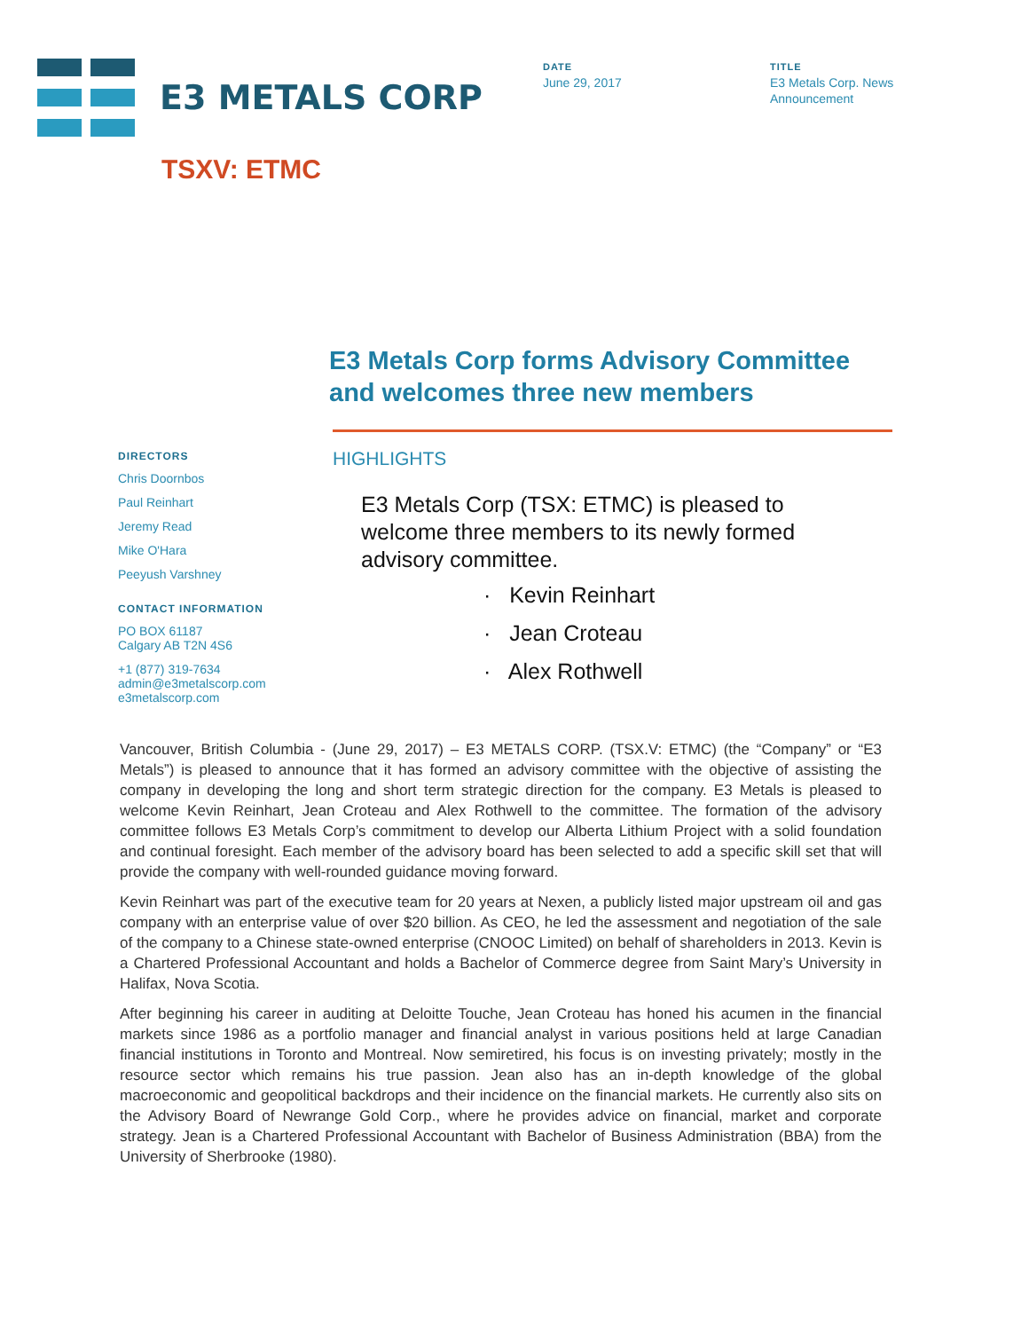E3 METALS CORP
DATE
June 29, 2017
TITLE
E3 Metals Corp. News
Announcement
TSXV: ETMC
E3 Metals Corp forms Advisory Committee and welcomes three new members
DIRECTORS
Chris Doornbos
Paul Reinhart
Jeremy Read
Mike O'Hara
Peeyush Varshney
CONTACT INFORMATION
PO BOX 61187
Calgary AB T2N 4S6
+1 (877) 319-7634
admin@e3metalscorp.com
e3metalscorp.com
HIGHLIGHTS
E3 Metals Corp (TSX: ETMC) is pleased to welcome three members to its newly formed advisory committee.
· Kevin Reinhart
· Jean Croteau
· Alex Rothwell
Vancouver, British Columbia - (June 29, 2017) – E3 METALS CORP. (TSX.V: ETMC) (the “Company” or “E3 Metals”) is pleased to announce that it has formed an advisory committee with the objective of assisting the company in developing the long and short term strategic direction for the company. E3 Metals is pleased to welcome Kevin Reinhart, Jean Croteau and Alex Rothwell to the committee. The formation of the advisory committee follows E3 Metals Corp’s commitment to develop our Alberta Lithium Project with a solid foundation and continual foresight. Each member of the advisory board has been selected to add a specific skill set that will provide the company with well-rounded guidance moving forward.
Kevin Reinhart was part of the executive team for 20 years at Nexen, a publicly listed major upstream oil and gas company with an enterprise value of over $20 billion. As CEO, he led the assessment and negotiation of the sale of the company to a Chinese state-owned enterprise (CNOOC Limited) on behalf of shareholders in 2013. Kevin is a Chartered Professional Accountant and holds a Bachelor of Commerce degree from Saint Mary’s University in Halifax, Nova Scotia.
After beginning his career in auditing at Deloitte Touche, Jean Croteau has honed his acumen in the financial markets since 1986 as a portfolio manager and financial analyst in various positions held at large Canadian financial institutions in Toronto and Montreal. Now semiretired, his focus is on investing privately; mostly in the resource sector which remains his true passion. Jean also has an in-depth knowledge of the global macroeconomic and geopolitical backdrops and their incidence on the financial markets. He currently also sits on the Advisory Board of Newrange Gold Corp., where he provides advice on financial, market and corporate strategy. Jean is a Chartered Professional Accountant with Bachelor of Business Administration (BBA) from the University of Sherbrooke (1980).